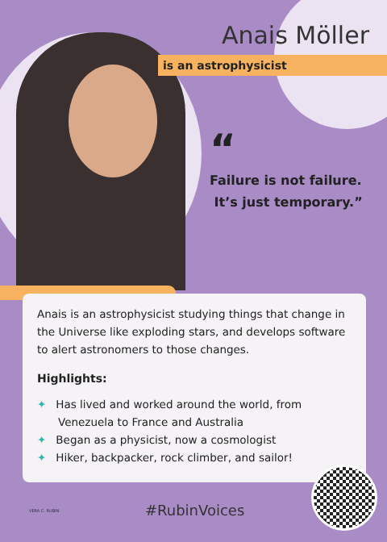Anais Möller
is an astrophysicist
“
Failure is not failure.
It’s just temporary.”
Anais is an astrophysicist studying things that change in the Universe like exploding stars, and develops software to alert astronomers to those changes.
Highlights:
✦ Has lived and worked around the world, from Venezuela to France and Australia
✦ Began as a physicist, now a cosmologist
✦ Hiker, backpacker, rock climber, and sailor!
VERA C. RUBIN #RubinVoices